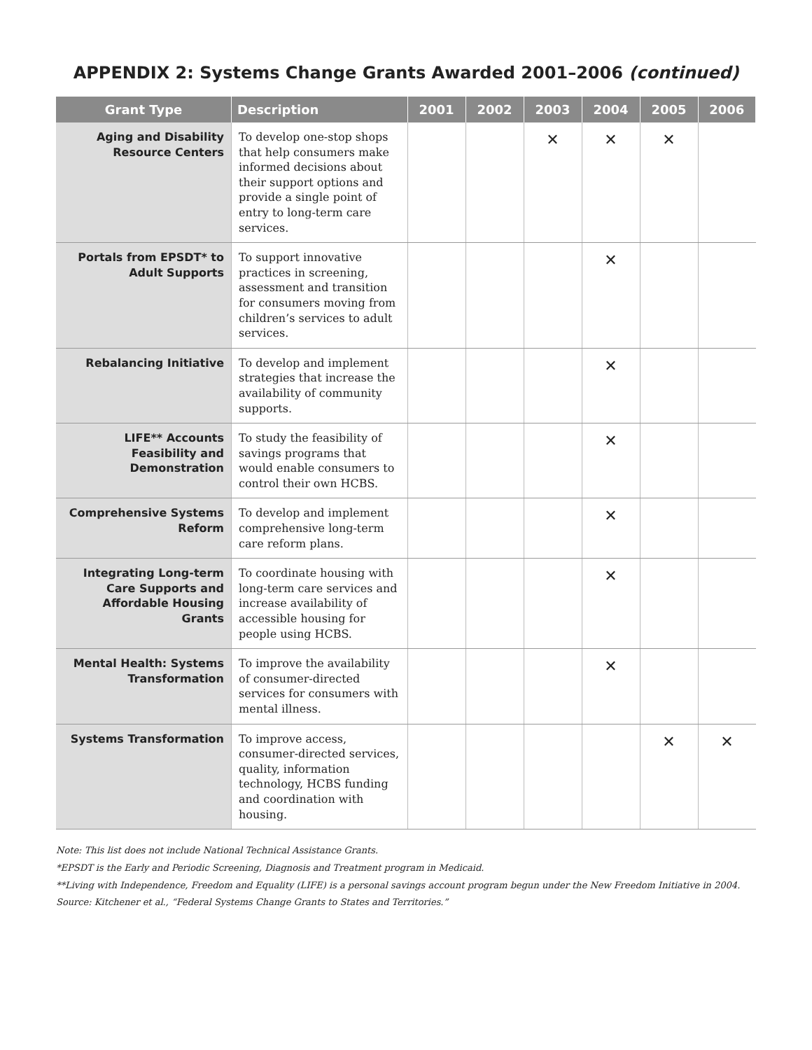APPENDIX 2: Systems Change Grants Awarded 2001–2006 (continued)
| Grant Type | Description | 2001 | 2002 | 2003 | 2004 | 2005 | 2006 |
| --- | --- | --- | --- | --- | --- | --- | --- |
| Aging and Disability Resource Centers | To develop one-stop shops that help consumers make informed decisions about their support options and provide a single point of entry to long-term care services. | | | ✕ | ✕ | ✕ | |
| Portals from EPSDT* to Adult Supports | To support innovative practices in screening, assessment and transition for consumers moving from children’s services to adult services. | | | | ✕ | | |
| Rebalancing Initiative | To develop and implement strategies that increase the availability of community supports. | | | | ✕ | | |
| LIFE** Accounts Feasibility and Demonstration | To study the feasibility of savings programs that would enable consumers to control their own HCBS. | | | | ✕ | | |
| Comprehensive Systems Reform | To develop and implement comprehensive long-term care reform plans. | | | | ✕ | | |
| Integrating Long-term Care Supports and Affordable Housing Grants | To coordinate housing with long-term care services and increase availability of accessible housing for people using HCBS. | | | | ✕ | | |
| Mental Health: Systems Transformation | To improve the availability of consumer-directed services for consumers with mental illness. | | | | ✕ | | |
| Systems Transformation | To improve access, consumer-directed services, quality, information technology, HCBS funding and coordination with housing. | | | | | ✕ | ✕ |
Note: This list does not include National Technical Assistance Grants.
*EPSDT is the Early and Periodic Screening, Diagnosis and Treatment program in Medicaid.
**Living with Independence, Freedom and Equality (LIFE) is a personal savings account program begun under the New Freedom Initiative in 2004.
Source: Kitchener et al., “Federal Systems Change Grants to States and Territories.”